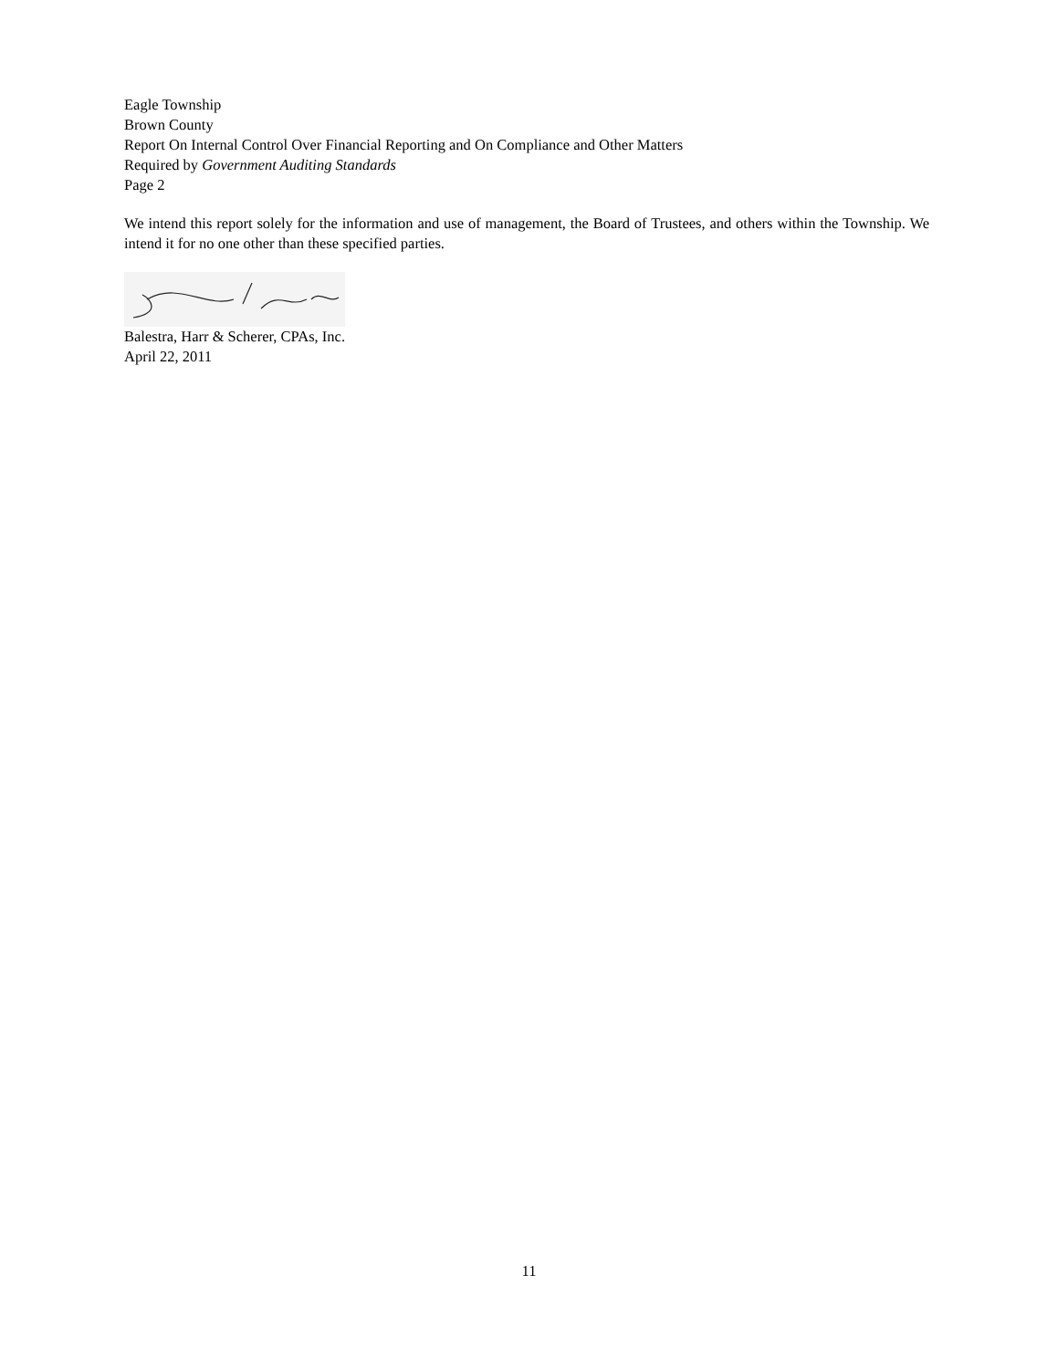Eagle Township
Brown County
Report On Internal Control Over Financial Reporting and On Compliance and Other Matters
Required by Government Auditing Standards
Page 2
We intend this report solely for the information and use of management, the Board of Trustees, and others within the Township. We intend it for no one other than these specified parties.
Balestra, Harr & Scherer, CPAs, Inc.
April 22, 2011
11